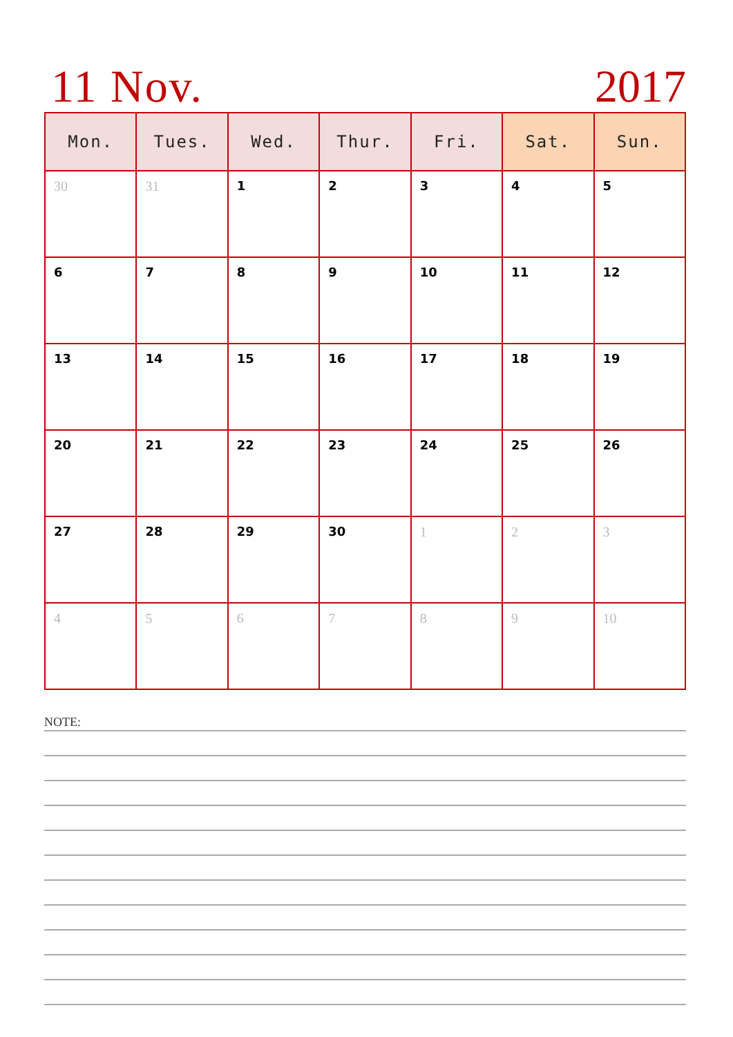11 Nov. 2017
| Mon. | Tues. | Wed. | Thur. | Fri. | Sat. | Sun. |
| --- | --- | --- | --- | --- | --- | --- |
| 30 | 31 | 1 | 2 | 3 | 4 | 5 |
| 6 | 7 | 8 | 9 | 10 | 11 | 12 |
| 13 | 14 | 15 | 16 | 17 | 18 | 19 |
| 20 | 21 | 22 | 23 | 24 | 25 | 26 |
| 27 | 28 | 29 | 30 | 1 | 2 | 3 |
| 4 | 5 | 6 | 7 | 8 | 9 | 10 |
NOTE: